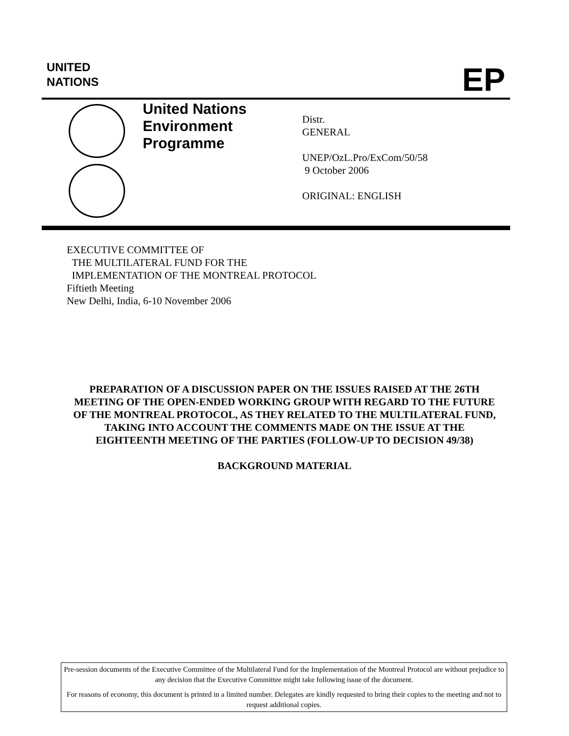UNITED
NATIONS
EP
United Nations
Environment
Programme
Distr.
GENERAL
UNEP/OzL.Pro/ExCom/50/58
9 October 2006
ORIGINAL: ENGLISH
EXECUTIVE COMMITTEE OF
THE MULTILATERAL FUND FOR THE
IMPLEMENTATION OF THE MONTREAL PROTOCOL
Fiftieth Meeting
New Delhi, India, 6-10 November 2006
PREPARATION OF A DISCUSSION PAPER ON THE ISSUES RAISED AT THE 26TH MEETING OF THE OPEN-ENDED WORKING GROUP WITH REGARD TO THE FUTURE OF THE MONTREAL PROTOCOL, AS THEY RELATED TO THE MULTILATERAL FUND, TAKING INTO ACCOUNT THE COMMENTS MADE ON THE ISSUE AT THE EIGHTEENTH MEETING OF THE PARTIES (FOLLOW-UP TO DECISION 49/38)
BACKGROUND MATERIAL
Pre-session documents of the Executive Committee of the Multilateral Fund for the Implementation of the Montreal Protocol are without prejudice to any decision that the Executive Committee might take following issue of the document.
For reasons of economy, this document is printed in a limited number. Delegates are kindly requested to bring their copies to the meeting and not to request additional copies.